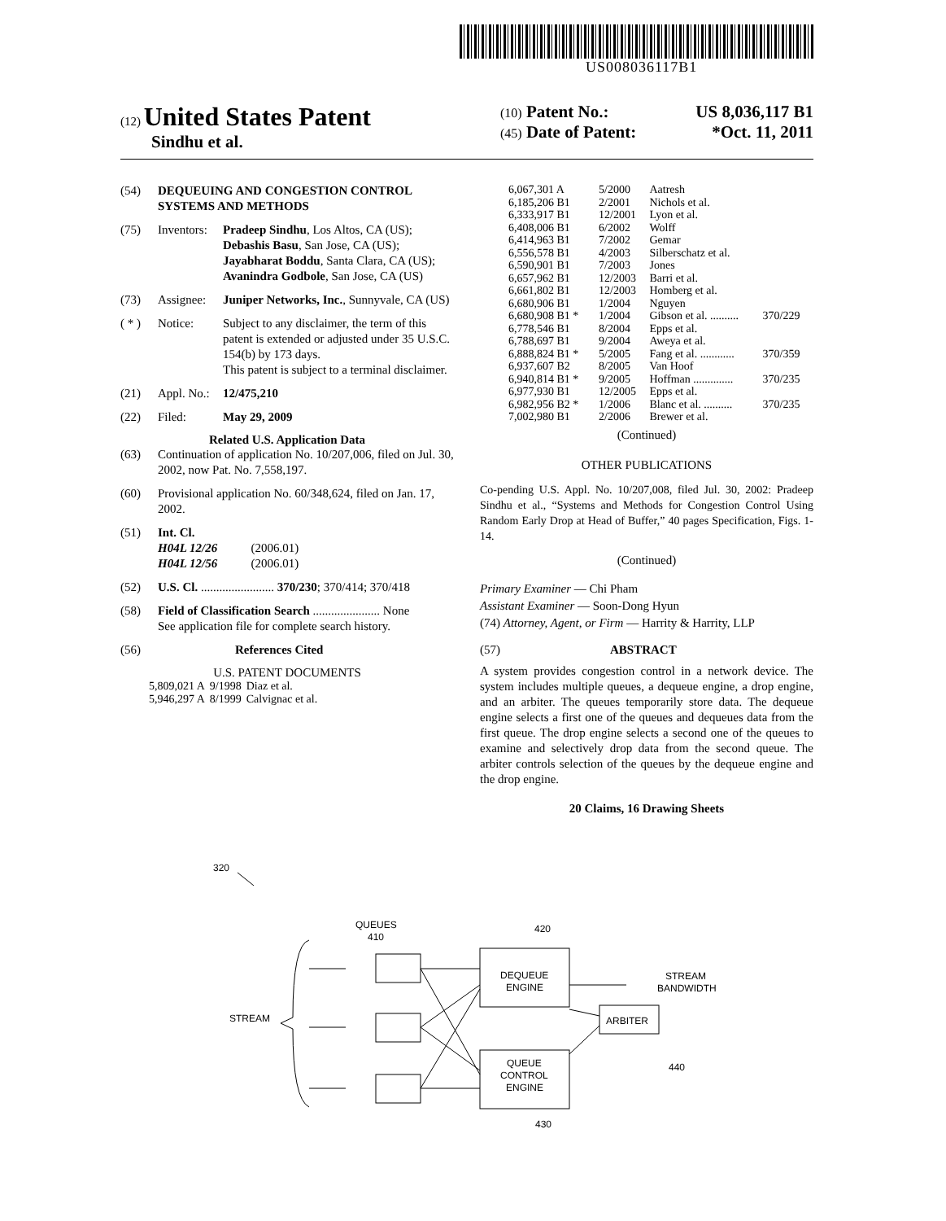US008036117B1
(12) United States Patent
Sindhu et al.
(10) Patent No.: US 8,036,117 B1
(45) Date of Patent: *Oct. 11, 2011
(54) DEQUEUING AND CONGESTION CONTROL SYSTEMS AND METHODS
(75) Inventors: Pradeep Sindhu, Los Altos, CA (US); Debashis Basu, San Jose, CA (US); Jayabharat Boddu, Santa Clara, CA (US); Avanindra Godbole, San Jose, CA (US)
(73) Assignee: Juniper Networks, Inc., Sunnyvale, CA (US)
( * ) Notice: Subject to any disclaimer, the term of this patent is extended or adjusted under 35 U.S.C. 154(b) by 173 days.
This patent is subject to a terminal disclaimer.
(21) Appl. No.: 12/475,210
(22) Filed: May 29, 2009
Related U.S. Application Data
(63) Continuation of application No. 10/207,006, filed on Jul. 30, 2002, now Pat. No. 7,558,197.
(60) Provisional application No. 60/348,624, filed on Jan. 17, 2002.
(51) Int. Cl.
H04L 12/26 (2006.01)
H04L 12/56 (2006.01)
(52) U.S. Cl. ........................ 370/230; 370/414; 370/418
(58) Field of Classification Search ...................... None
See application file for complete search history.
(56) References Cited
U.S. PATENT DOCUMENTS
| 5,809,021 A | 9/1998 | Diaz et al. |
| 5,946,297 A | 8/1999 | Calvignac et al. |
| 6,067,301 A | 5/2000 | Aatresh | |
| 6,185,206 B1 | 2/2001 | Nichols et al. | |
| 6,333,917 B1 | 12/2001 | Lyon et al. | |
| 6,408,006 B1 | 6/2002 | Wolff | |
| 6,414,963 B1 | 7/2002 | Gemar | |
| 6,556,578 B1 | 4/2003 | Silberschatz et al. | |
| 6,590,901 B1 | 7/2003 | Jones | |
| 6,657,962 B1 | 12/2003 | Barri et al. | |
| 6,661,802 B1 | 12/2003 | Homberg et al. | |
| 6,680,906 B1 | 1/2004 | Nguyen | |
| 6,680,908 B1 * | 1/2004 | Gibson et al. .......... | 370/229 |
| 6,778,546 B1 | 8/2004 | Epps et al. | |
| 6,788,697 B1 | 9/2004 | Aweya et al. | |
| 6,888,824 B1 * | 5/2005 | Fang et al. ............ | 370/359 |
| 6,937,607 B2 | 8/2005 | Van Hoof | |
| 6,940,814 B1 * | 9/2005 | Hoffman .............. | 370/235 |
| 6,977,930 B1 | 12/2005 | Epps et al. | |
| 6,982,956 B2 * | 1/2006 | Blanc et al. .......... | 370/235 |
| 7,002,980 B1 | 2/2006 | Brewer et al. | |
(Continued)
OTHER PUBLICATIONS
Co-pending U.S. Appl. No. 10/207,008, filed Jul. 30, 2002: Pradeep Sindhu et al., “Systems and Methods for Congestion Control Using Random Early Drop at Head of Buffer,” 40 pages Specification, Figs. 1-14.
(Continued)
Primary Examiner — Chi Pham
Assistant Examiner — Soon-Dong Hyun
(74) Attorney, Agent, or Firm — Harrity & Harrity, LLP
(57) ABSTRACT
A system provides congestion control in a network device. The system includes multiple queues, a dequeue engine, a drop engine, and an arbiter. The queues temporarily store data. The dequeue engine selects a first one of the queues and dequeues data from the first queue. The drop engine selects a second one of the queues to examine and selectively drop data from the second queue. The arbiter controls selection of the queues by the dequeue engine and the drop engine.
20 Claims, 16 Drawing Sheets
320
QUEUES
410
STREAM
DEQUEUE
ENGINE
QUEUE
CONTROL
ENGINE
ARBITER
STREAM
BANDWIDTH
420
430
440